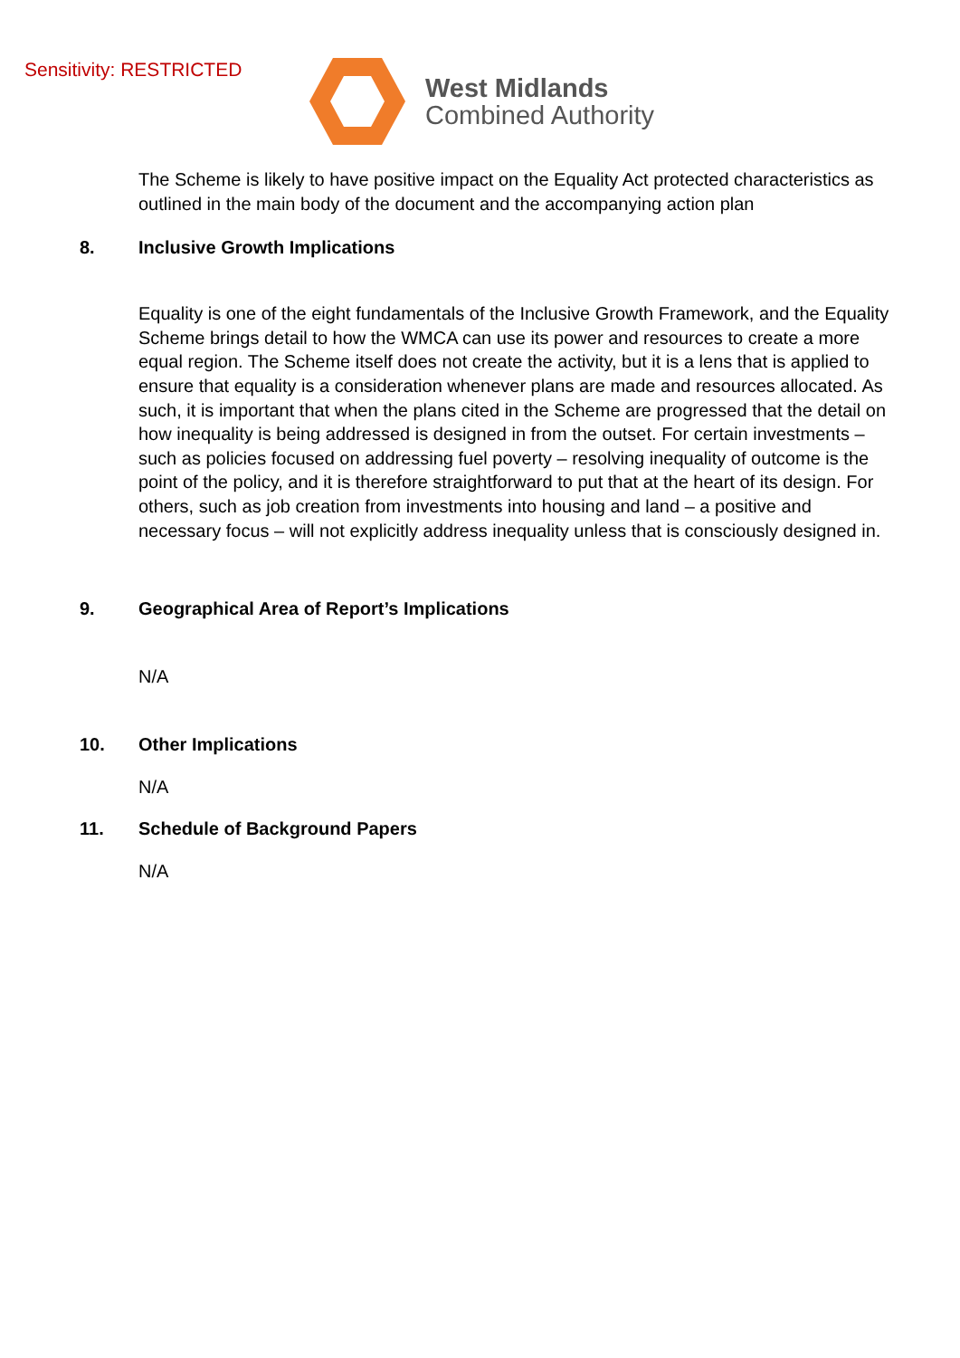Sensitivity: RESTRICTED
West Midlands
Combined Authority
The Scheme is likely to have positive impact on the Equality Act protected characteristics as outlined in the main body of the document and the accompanying action plan
8. Inclusive Growth Implications
Equality is one of the eight fundamentals of the Inclusive Growth Framework, and the Equality Scheme brings detail to how the WMCA can use its power and resources to create a more equal region. The Scheme itself does not create the activity, but it is a lens that is applied to ensure that equality is a consideration whenever plans are made and resources allocated. As such, it is important that when the plans cited in the Scheme are progressed that the detail on how inequality is being addressed is designed in from the outset. For certain investments – such as policies focused on addressing fuel poverty – resolving inequality of outcome is the point of the policy, and it is therefore straightforward to put that at the heart of its design. For others, such as job creation from investments into housing and land – a positive and necessary focus – will not explicitly address inequality unless that is consciously designed in.
9. Geographical Area of Report’s Implications
N/A
10. Other Implications
N/A
11. Schedule of Background Papers
N/A